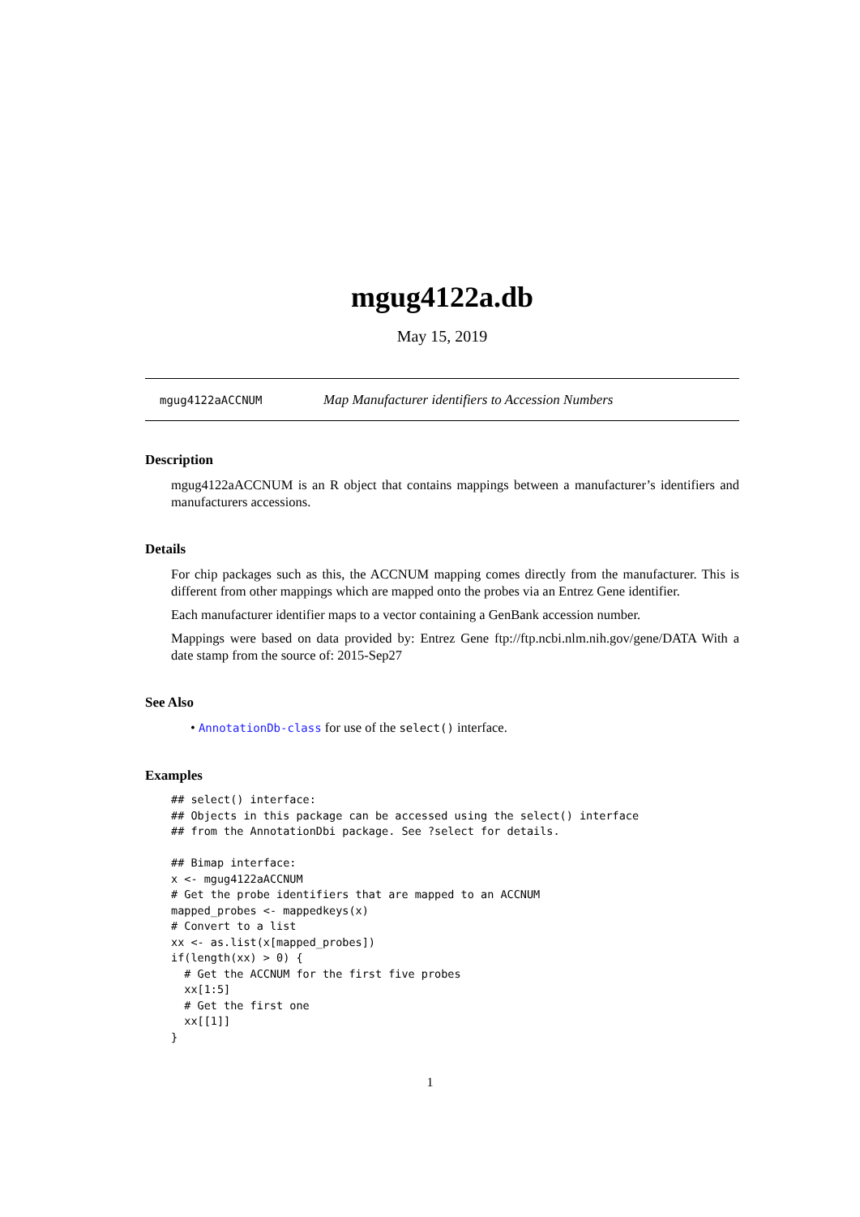mgug4122a.db
May 15, 2019
mgug4122aACCNUM Map Manufacturer identifiers to Accession Numbers
Description
mgug4122aACCNUM is an R object that contains mappings between a manufacturer’s identifiers and manufacturers accessions.
Details
For chip packages such as this, the ACCNUM mapping comes directly from the manufacturer. This is different from other mappings which are mapped onto the probes via an Entrez Gene identifier.
Each manufacturer identifier maps to a vector containing a GenBank accession number.
Mappings were based on data provided by: Entrez Gene ftp://ftp.ncbi.nlm.nih.gov/gene/DATA With a date stamp from the source of: 2015-Sep27
See Also
• AnnotationDb-class for use of the select() interface.
Examples
## select() interface:
## Objects in this package can be accessed using the select() interface
## from the AnnotationDbi package. See ?select for details.

## Bimap interface:
x <- mgug4122aACCNUM
# Get the probe identifiers that are mapped to an ACCNUM
mapped_probes <- mappedkeys(x)
# Convert to a list
xx <- as.list(x[mapped_probes])
if(length(xx) > 0) {
  # Get the ACCNUM for the first five probes
  xx[1:5]
  # Get the first one
  xx[[1]]
}
1